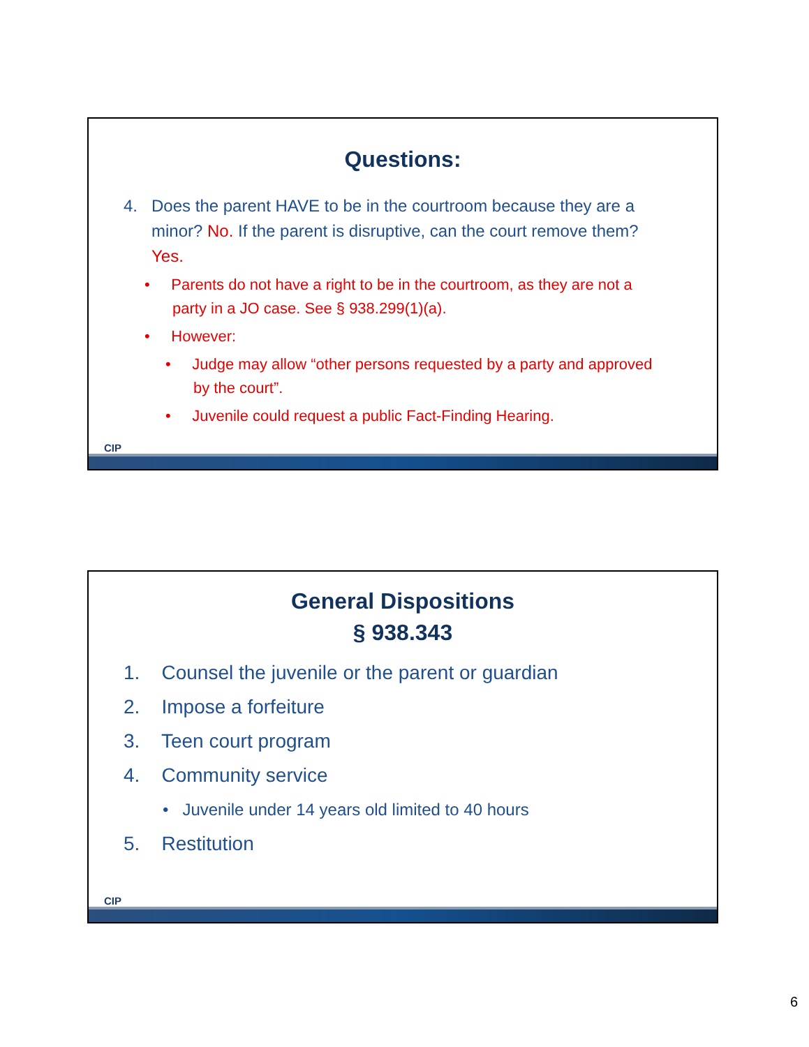Questions:
4. Does the parent HAVE to be in the courtroom because they are a minor? No. If the parent is disruptive, can the court remove them? Yes.
• Parents do not have a right to be in the courtroom, as they are not a party in a JO case. See § 938.299(1)(a).
• However:
• Judge may allow “other persons requested by a party and approved by the court”.
• Juvenile could request a public Fact-Finding Hearing.
CIP
General Dispositions
§ 938.343
1. Counsel the juvenile or the parent or guardian
2. Impose a forfeiture
3. Teen court program
4. Community service
• Juvenile under 14 years old limited to 40 hours
5. Restitution
CIP
6